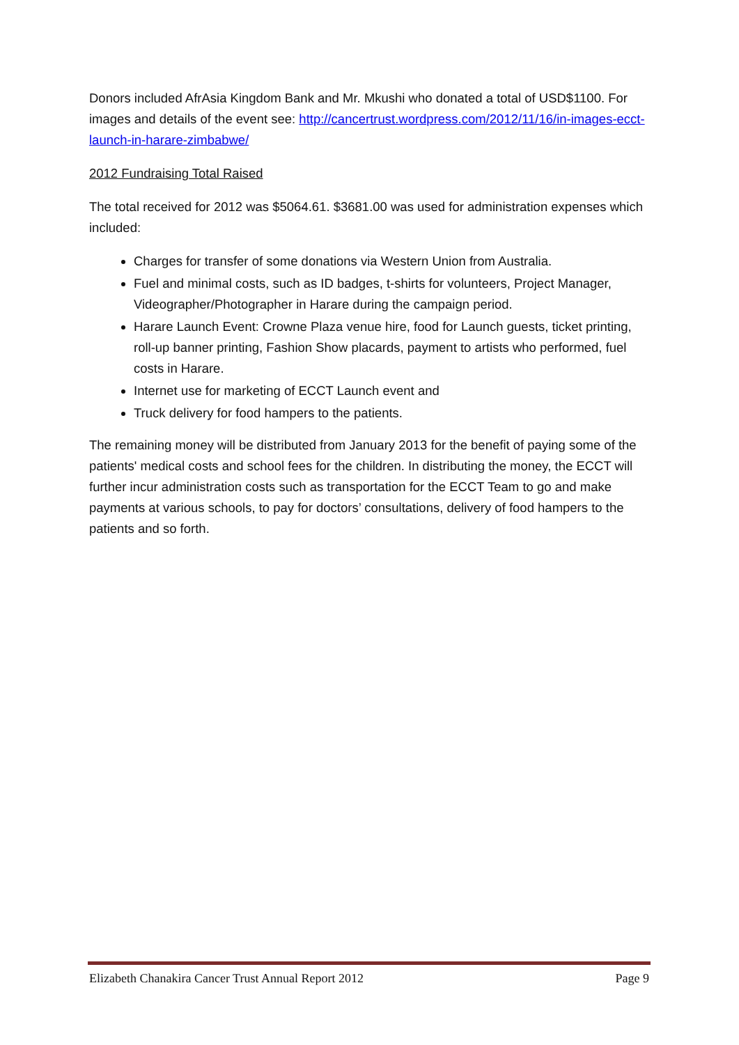Donors included AfrAsia Kingdom Bank and Mr. Mkushi who donated a total of USD$1100. For images and details of the event see: http://cancertrust.wordpress.com/2012/11/16/in-images-ecct-launch-in-harare-zimbabwe/
2012 Fundraising Total Raised
The total received for 2012 was $5064.61. $3681.00 was used for administration expenses which included:
Charges for transfer of some donations via Western Union from Australia.
Fuel and minimal costs, such as ID badges, t-shirts for volunteers, Project Manager, Videographer/Photographer in Harare during the campaign period.
Harare Launch Event: Crowne Plaza venue hire, food for Launch guests, ticket printing, roll-up banner printing, Fashion Show placards, payment to artists who performed, fuel costs in Harare.
Internet use for marketing of ECCT Launch event and
Truck delivery for food hampers to the patients.
The remaining money will be distributed from January 2013 for the benefit of paying some of the patients' medical costs and school fees for the children. In distributing the money, the ECCT will further incur administration costs such as transportation for the ECCT Team to go and make payments at various schools, to pay for doctors’ consultations, delivery of food hampers to the patients and so forth.
Elizabeth Chanakira Cancer Trust Annual Report 2012 Page 9